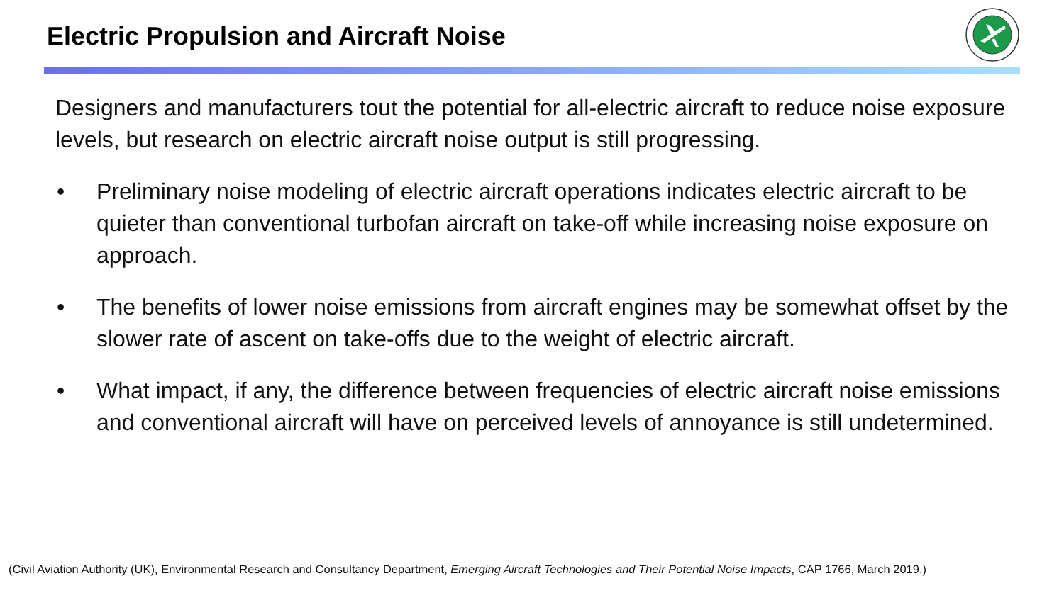Electric Propulsion and Aircraft Noise
Designers and manufacturers tout the potential for all-electric aircraft to reduce noise exposure levels, but research on electric aircraft noise output is still progressing.
• Preliminary noise modeling of electric aircraft operations indicates electric aircraft to be quieter than conventional turbofan aircraft on take-off while increasing noise exposure on approach.
• The benefits of lower noise emissions from aircraft engines may be somewhat offset by the slower rate of ascent on take-offs due to the weight of electric aircraft.
• What impact, if any, the difference between frequencies of electric aircraft noise emissions and conventional aircraft will have on perceived levels of annoyance is still undetermined.
(Civil Aviation Authority (UK), Environmental Research and Consultancy Department, Emerging Aircraft Technologies and Their Potential Noise Impacts, CAP 1766, March 2019.)